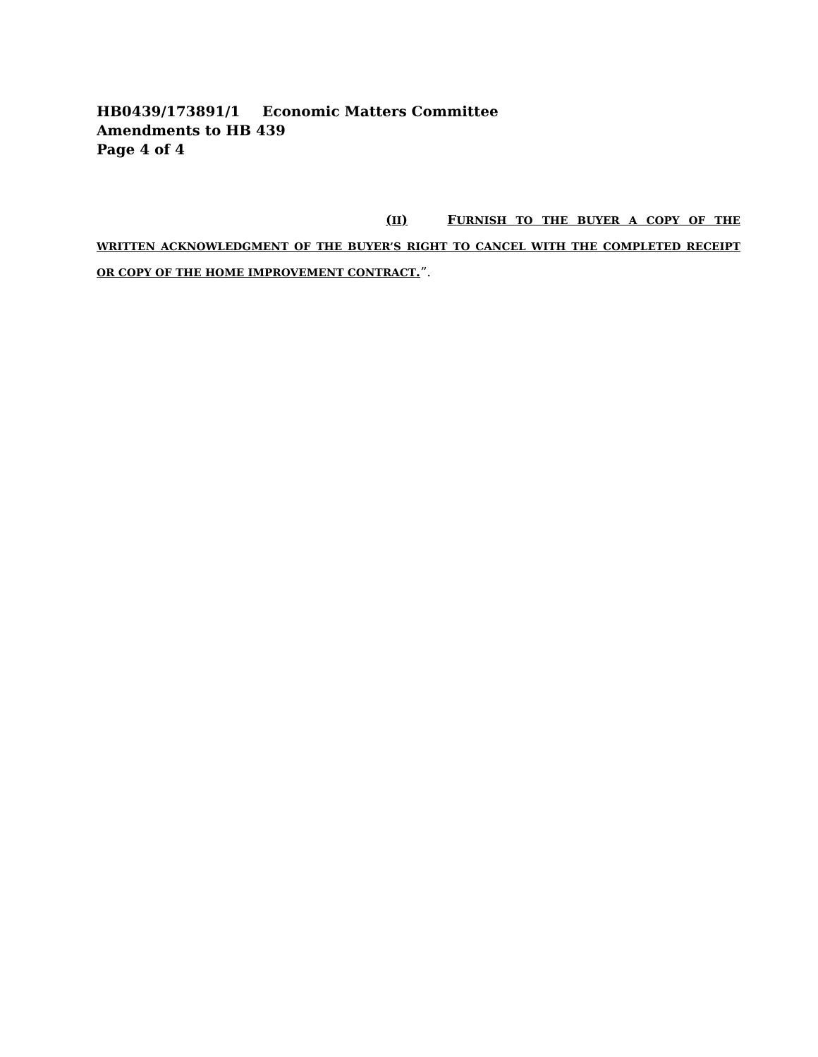HB0439/173891/1 Economic Matters Committee
Amendments to HB 439
Page 4 of 4
(II) FURNISH TO THE BUYER A COPY OF THE WRITTEN ACKNOWLEDGMENT OF THE BUYER’S RIGHT TO CANCEL WITH THE COMPLETED RECEIPT OR COPY OF THE HOME IMPROVEMENT CONTRACT.”.